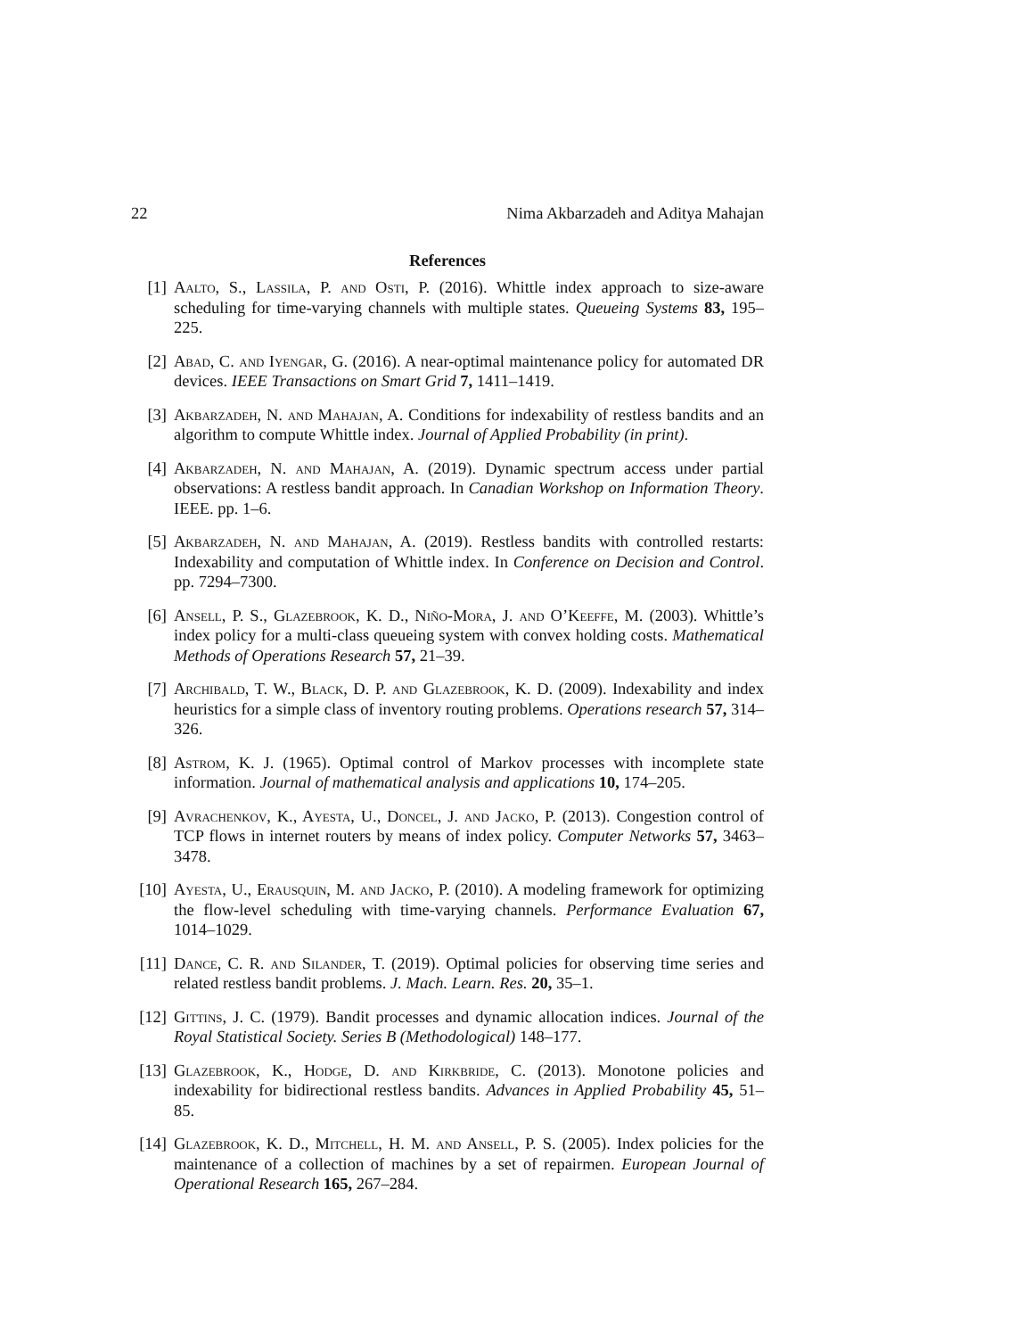22 Nima Akbarzadeh and Aditya Mahajan
References
[1] Aalto, S., Lassila, P. and Osti, P. (2016). Whittle index approach to size-aware scheduling for time-varying channels with multiple states. Queueing Systems 83, 195–225.
[2] Abad, C. and Iyengar, G. (2016). A near-optimal maintenance policy for automated DR devices. IEEE Transactions on Smart Grid 7, 1411–1419.
[3] Akbarzadeh, N. and Mahajan, A. Conditions for indexability of restless bandits and an algorithm to compute Whittle index. Journal of Applied Probability (in print).
[4] Akbarzadeh, N. and Mahajan, A. (2019). Dynamic spectrum access under partial observations: A restless bandit approach. In Canadian Workshop on Information Theory. IEEE. pp. 1–6.
[5] Akbarzadeh, N. and Mahajan, A. (2019). Restless bandits with controlled restarts: Indexability and computation of Whittle index. In Conference on Decision and Control. pp. 7294–7300.
[6] Ansell, P. S., Glazebrook, K. D., Niño-Mora, J. and O’Keeffe, M. (2003). Whittle’s index policy for a multi-class queueing system with convex holding costs. Mathematical Methods of Operations Research 57, 21–39.
[7] Archibald, T. W., Black, D. P. and Glazebrook, K. D. (2009). Indexability and index heuristics for a simple class of inventory routing problems. Operations research 57, 314–326.
[8] Astrom, K. J. (1965). Optimal control of Markov processes with incomplete state information. Journal of mathematical analysis and applications 10, 174–205.
[9] Avrachenkov, K., Ayesta, U., Doncel, J. and Jacko, P. (2013). Congestion control of TCP flows in internet routers by means of index policy. Computer Networks 57, 3463–3478.
[10] Ayesta, U., Erausquin, M. and Jacko, P. (2010). A modeling framework for optimizing the flow-level scheduling with time-varying channels. Performance Evaluation 67, 1014–1029.
[11] Dance, C. R. and Silander, T. (2019). Optimal policies for observing time series and related restless bandit problems. J. Mach. Learn. Res. 20, 35–1.
[12] Gittins, J. C. (1979). Bandit processes and dynamic allocation indices. Journal of the Royal Statistical Society. Series B (Methodological) 148–177.
[13] Glazebrook, K., Hodge, D. and Kirkbride, C. (2013). Monotone policies and indexability for bidirectional restless bandits. Advances in Applied Probability 45, 51–85.
[14] Glazebrook, K. D., Mitchell, H. M. and Ansell, P. S. (2005). Index policies for the maintenance of a collection of machines by a set of repairmen. European Journal of Operational Research 165, 267–284.